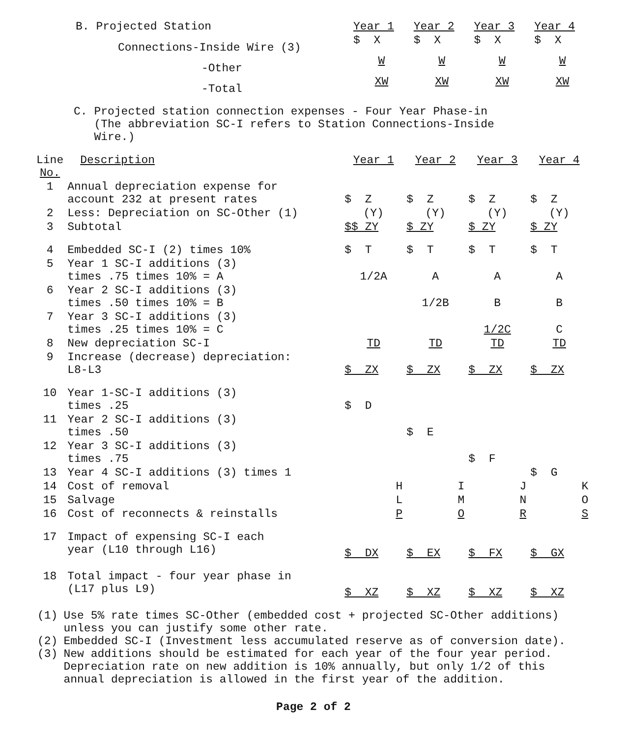| B. Projected Station | Year 1 | Year 2 | Year 3 | Year 4 |
| Connections-Inside Wire (3) | $ X | $ X | $ X | $ X |
| -Other | W | W | W | W |
| -Total | XW | XW | XW | XW |
C. Projected station connection expenses - Four Year Phase-in
(The abbreviation SC-I refers to Station Connections-Inside
Wire.)
| Line No. | Description | Year 1 | Year 2 | Year 3 | Year 4 |
| --- | --- | --- | --- | --- | --- |
| 1 | Annual depreciation expense for account 232 at present rates | $ Z | $ Z | $ Z | $ Z |
| 2 | Less: Depreciation on SC-Other (1) | (Y) | (Y) | (Y) | (Y) |
| 3 | Subtotal | $$ ZY | $ ZY | $ ZY | $ ZY |
| 4 | Embedded SC-I (2) times 10% | $ T | $ T | $ T | $ T |
| 5 | Year 1 SC-I additions (3) times .75 times 10% = A | 1/2A | A | A | A |
| 6 | Year 2 SC-I additions (3) times .50 times 10% = B | | 1/2B | B | B |
| 7 | Year 3 SC-I additions (3) times .25 times 10% = C | | | 1/2C | C |
| 8 | New depreciation SC-I | TD | TD | TD | TD |
| 9 | Increase (decrease) depreciation: L8-L3 | $ ZX | $ ZX | $ ZX | $ ZX |
| 10 | Year 1-SC-I additions (3) times .25 | $ D | | | |
| 11 | Year 2 SC-I additions (3) times .50 | | $ E | | |
| 12 | Year 3 SC-I additions (3) times .75 | | | $ F | |
| 13 | Year 4 SC-I additions (3) times 1 | | | | $ G |
| 14 | Cost of removal | H | I | J | K |
| 15 | Salvage | L | M | N | O |
| 16 | Cost of reconnects & reinstalls | P | O | R | S |
| 17 | Impact of expensing SC-I each year (L10 through L16) | $ DX | $ EX | $ FX | $ GX |
| 18 | Total impact - four year phase in (L17 plus L9) | $ XZ | $ XZ | $ XZ | $ XZ |
| (1) | Use 5% rate times SC-Other (embedded cost + projected SC-Other additions) unless you can justify some other rate. |
| (2) | Embedded SC-I (Investment less accumulated reserve as of conversion date). |
| (3) | New additions should be estimated for each year of the four year period. Depreciation rate on new addition is 10% annually, but only 1/2 of this annual depreciation is allowed in the first year of the addition. |
Page 2 of 2